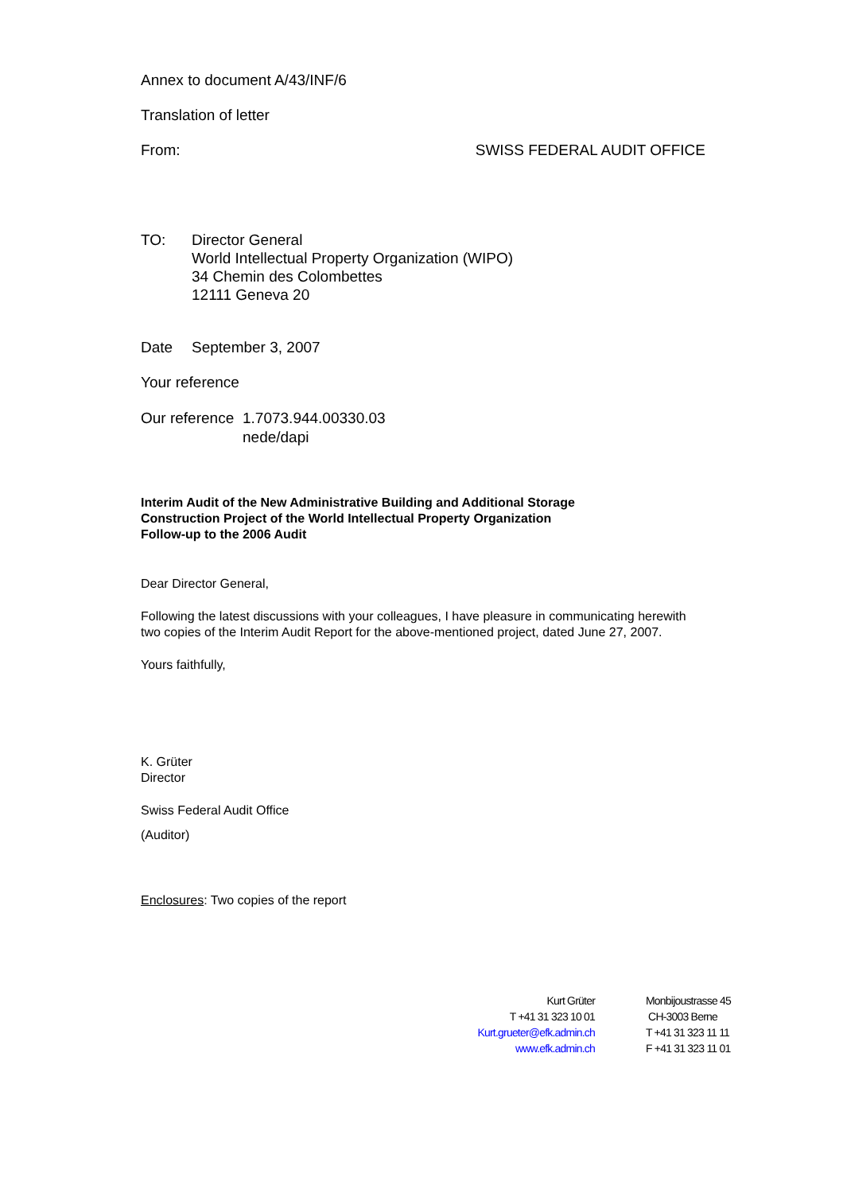Annex to document A/43/INF/6
Translation of letter
From: SWISS FEDERAL AUDIT OFFICE
TO: Director General
World Intellectual Property Organization (WIPO)
34 Chemin des Colombettes
12111 Geneva 20
Date September 3, 2007
Your reference
Our reference 1.7073.944.00330.03
nede/dapi
Interim Audit of the New Administrative Building and Additional Storage
Construction Project of the World Intellectual Property Organization
Follow-up to the 2006 Audit
Dear Director General,
Following the latest discussions with your colleagues, I have pleasure in communicating herewith two copies of the Interim Audit Report for the above-mentioned project, dated June 27, 2007.
Yours faithfully,
K. Grüter
Director
Swiss Federal Audit Office
(Auditor)
Enclosures: Two copies of the report
Kurt Grüter
T +41 31 323 10 01
Kurt.grueter@efk.admin.ch
www.efk.admin.ch
Monbijoustrasse 45
CH-3003 Berne
T +41 31 323 11 11
F +41 31 323 11 01